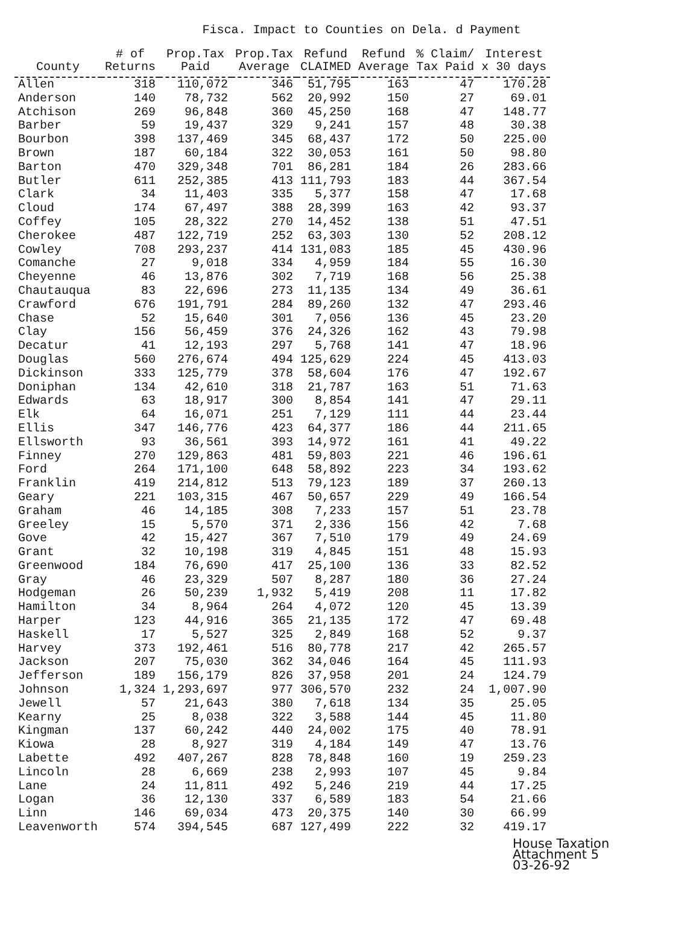Fisca. Impact to Counties on Dela. d Payment
| County | # of Returns | Prop.Tax Paid | Prop.Tax Average | Refund CLAIMED | Refund Average | % Claim/ Tax Paid | Interest x 30 days |
| --- | --- | --- | --- | --- | --- | --- | --- |
| Allen | 318 | 110,072 | 346 | 51,795 | 163 | 47 | 170.28 |
| Anderson | 140 | 78,732 | 562 | 20,992 | 150 | 27 | 69.01 |
| Atchison | 269 | 96,848 | 360 | 45,250 | 168 | 47 | 148.77 |
| Barber | 59 | 19,437 | 329 | 9,241 | 157 | 48 | 30.38 |
| Bourbon | 398 | 137,469 | 345 | 68,437 | 172 | 50 | 225.00 |
| Brown | 187 | 60,184 | 322 | 30,053 | 161 | 50 | 98.80 |
| Barton | 470 | 329,348 | 701 | 86,281 | 184 | 26 | 283.66 |
| Butler | 611 | 252,385 | 413 | 111,793 | 183 | 44 | 367.54 |
| Clark | 34 | 11,403 | 335 | 5,377 | 158 | 47 | 17.68 |
| Cloud | 174 | 67,497 | 388 | 28,399 | 163 | 42 | 93.37 |
| Coffey | 105 | 28,322 | 270 | 14,452 | 138 | 51 | 47.51 |
| Cherokee | 487 | 122,719 | 252 | 63,303 | 130 | 52 | 208.12 |
| Cowley | 708 | 293,237 | 414 | 131,083 | 185 | 45 | 430.96 |
| Comanche | 27 | 9,018 | 334 | 4,959 | 184 | 55 | 16.30 |
| Cheyenne | 46 | 13,876 | 302 | 7,719 | 168 | 56 | 25.38 |
| Chautauqua | 83 | 22,696 | 273 | 11,135 | 134 | 49 | 36.61 |
| Crawford | 676 | 191,791 | 284 | 89,260 | 132 | 47 | 293.46 |
| Chase | 52 | 15,640 | 301 | 7,056 | 136 | 45 | 23.20 |
| Clay | 156 | 56,459 | 376 | 24,326 | 162 | 43 | 79.98 |
| Decatur | 41 | 12,193 | 297 | 5,768 | 141 | 47 | 18.96 |
| Douglas | 560 | 276,674 | 494 | 125,629 | 224 | 45 | 413.03 |
| Dickinson | 333 | 125,779 | 378 | 58,604 | 176 | 47 | 192.67 |
| Doniphan | 134 | 42,610 | 318 | 21,787 | 163 | 51 | 71.63 |
| Edwards | 63 | 18,917 | 300 | 8,854 | 141 | 47 | 29.11 |
| Elk | 64 | 16,071 | 251 | 7,129 | 111 | 44 | 23.44 |
| Ellis | 347 | 146,776 | 423 | 64,377 | 186 | 44 | 211.65 |
| Ellsworth | 93 | 36,561 | 393 | 14,972 | 161 | 41 | 49.22 |
| Finney | 270 | 129,863 | 481 | 59,803 | 221 | 46 | 196.61 |
| Ford | 264 | 171,100 | 648 | 58,892 | 223 | 34 | 193.62 |
| Franklin | 419 | 214,812 | 513 | 79,123 | 189 | 37 | 260.13 |
| Geary | 221 | 103,315 | 467 | 50,657 | 229 | 49 | 166.54 |
| Graham | 46 | 14,185 | 308 | 7,233 | 157 | 51 | 23.78 |
| Greeley | 15 | 5,570 | 371 | 2,336 | 156 | 42 | 7.68 |
| Gove | 42 | 15,427 | 367 | 7,510 | 179 | 49 | 24.69 |
| Grant | 32 | 10,198 | 319 | 4,845 | 151 | 48 | 15.93 |
| Greenwood | 184 | 76,690 | 417 | 25,100 | 136 | 33 | 82.52 |
| Gray | 46 | 23,329 | 507 | 8,287 | 180 | 36 | 27.24 |
| Hodgeman | 26 | 50,239 | 1,932 | 5,419 | 208 | 11 | 17.82 |
| Hamilton | 34 | 8,964 | 264 | 4,072 | 120 | 45 | 13.39 |
| Harper | 123 | 44,916 | 365 | 21,135 | 172 | 47 | 69.48 |
| Haskell | 17 | 5,527 | 325 | 2,849 | 168 | 52 | 9.37 |
| Harvey | 373 | 192,461 | 516 | 80,778 | 217 | 42 | 265.57 |
| Jackson | 207 | 75,030 | 362 | 34,046 | 164 | 45 | 111.93 |
| Jefferson | 189 | 156,179 | 826 | 37,958 | 201 | 24 | 124.79 |
| Johnson | 1,324 | 1,293,697 | 977 | 306,570 | 232 | 24 | 1,007.90 |
| Jewell | 57 | 21,643 | 380 | 7,618 | 134 | 35 | 25.05 |
| Kearny | 25 | 8,038 | 322 | 3,588 | 144 | 45 | 11.80 |
| Kingman | 137 | 60,242 | 440 | 24,002 | 175 | 40 | 78.91 |
| Kiowa | 28 | 8,927 | 319 | 4,184 | 149 | 47 | 13.76 |
| Labette | 492 | 407,267 | 828 | 78,848 | 160 | 19 | 259.23 |
| Lincoln | 28 | 6,669 | 238 | 2,993 | 107 | 45 | 9.84 |
| Lane | 24 | 11,811 | 492 | 5,246 | 219 | 44 | 17.25 |
| Logan | 36 | 12,130 | 337 | 6,589 | 183 | 54 | 21.66 |
| Linn | 146 | 69,034 | 473 | 20,375 | 140 | 30 | 66.99 |
| Leavenworth | 574 | 394,545 | 687 | 127,499 | 222 | 32 | 419.17 |
House Taxation
Attachment 5
03-26-92